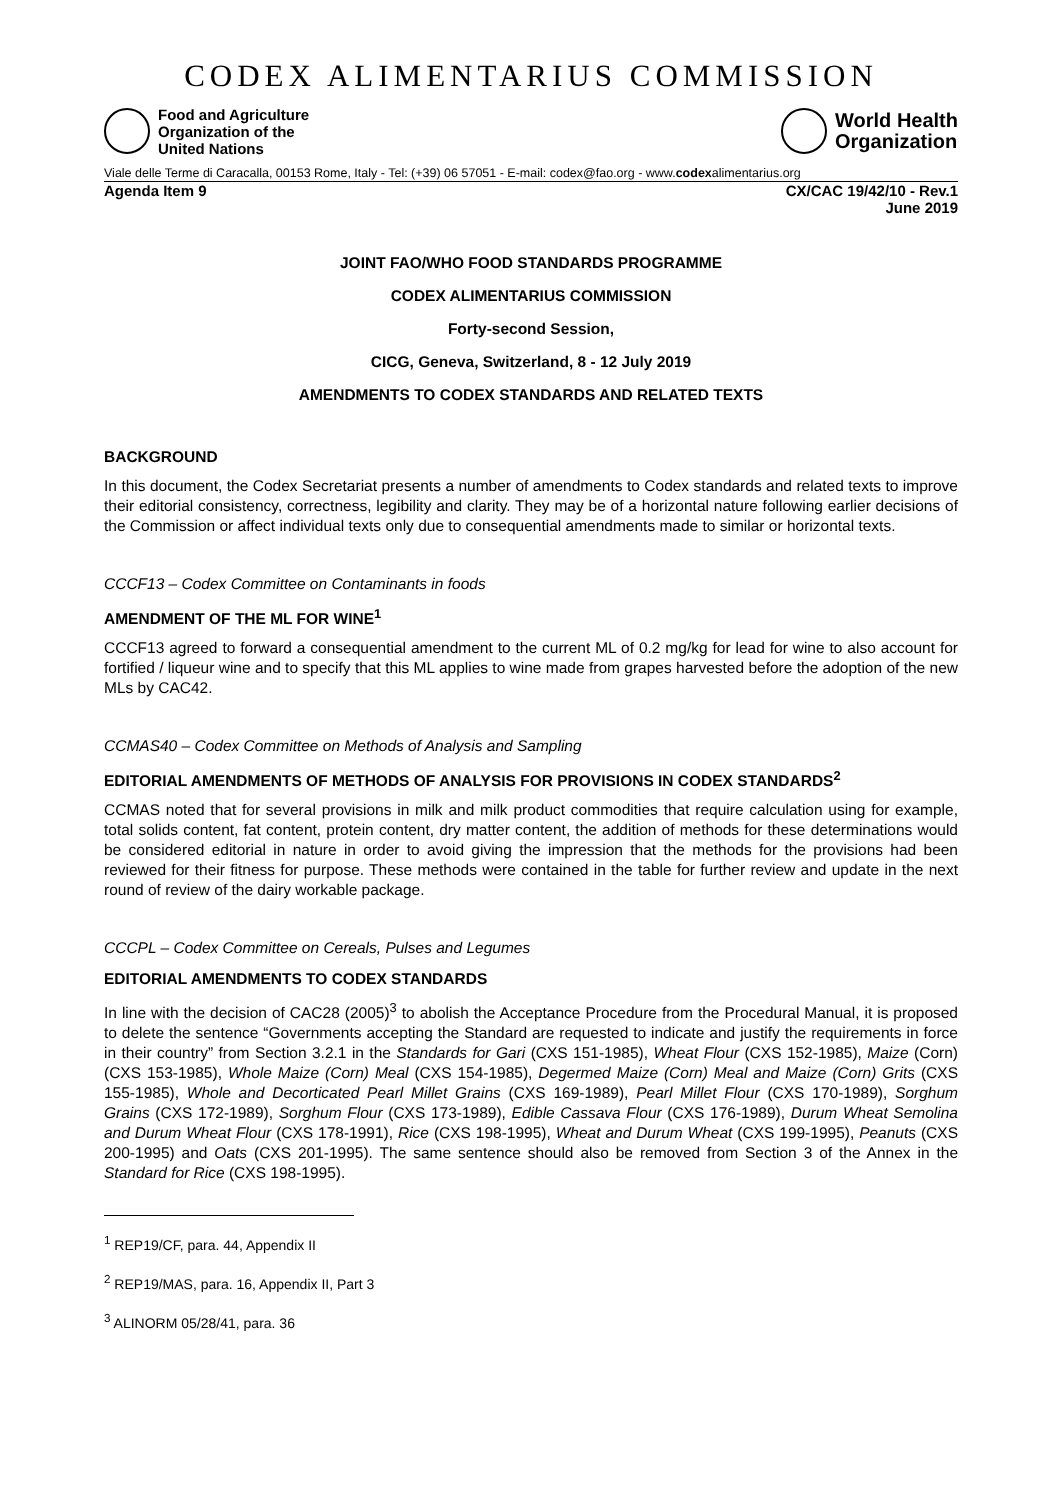CODEX ALIMENTARIUS COMMISSION
Food and Agriculture
Organization of the
United Nations
World Health
Organization
Viale delle Terme di Caracalla, 00153 Rome, Italy - Tel: (+39) 06 57051 - E-mail: codex@fao.org - www.codexalimentarius.org
Agenda Item 9 CX/CAC 19/42/10 - Rev.1
June 2019
JOINT FAO/WHO FOOD STANDARDS PROGRAMME
CODEX ALIMENTARIUS COMMISSION
Forty-second Session,
CICG, Geneva, Switzerland, 8 - 12 July 2019
AMENDMENTS TO CODEX STANDARDS AND RELATED TEXTS
BACKGROUND
In this document, the Codex Secretariat presents a number of amendments to Codex standards and related texts to improve their editorial consistency, correctness, legibility and clarity. They may be of a horizontal nature following earlier decisions of the Commission or affect individual texts only due to consequential amendments made to similar or horizontal texts.
CCCF13 – Codex Committee on Contaminants in foods
AMENDMENT OF THE ML FOR WINE<sup>1</sup>
CCCF13 agreed to forward a consequential amendment to the current ML of 0.2 mg/kg for lead for wine to also account for fortified / liqueur wine and to specify that this ML applies to wine made from grapes harvested before the adoption of the new MLs by CAC42.
CCMAS40 – Codex Committee on Methods of Analysis and Sampling
EDITORIAL AMENDMENTS OF METHODS OF ANALYSIS FOR PROVISIONS IN CODEX STANDARDS<sup>2</sup>
CCMAS noted that for several provisions in milk and milk product commodities that require calculation using for example, total solids content, fat content, protein content, dry matter content, the addition of methods for these determinations would be considered editorial in nature in order to avoid giving the impression that the methods for the provisions had been reviewed for their fitness for purpose. These methods were contained in the table for further review and update in the next round of review of the dairy workable package.
CCCPL – Codex Committee on Cereals, Pulses and Legumes
EDITORIAL AMENDMENTS TO CODEX STANDARDS
In line with the decision of CAC28 (2005)<sup>3</sup> to abolish the Acceptance Procedure from the Procedural Manual, it is proposed to delete the sentence “Governments accepting the Standard are requested to indicate and justify the requirements in force in their country” from Section 3.2.1 in the Standards for Gari (CXS 151-1985), Wheat Flour (CXS 152-1985), Maize (Corn) (CXS 153-1985), Whole Maize (Corn) Meal (CXS 154-1985), Degermed Maize (Corn) Meal and Maize (Corn) Grits (CXS 155-1985), Whole and Decorticated Pearl Millet Grains (CXS 169-1989), Pearl Millet Flour (CXS 170-1989), Sorghum Grains (CXS 172-1989), Sorghum Flour (CXS 173-1989), Edible Cassava Flour (CXS 176-1989), Durum Wheat Semolina and Durum Wheat Flour (CXS 178-1991), Rice (CXS 198-1995), Wheat and Durum Wheat (CXS 199-1995), Peanuts (CXS 200-1995) and Oats (CXS 201-1995). The same sentence should also be removed from Section 3 of the Annex in the Standard for Rice (CXS 198-1995).
<sup>1</sup> REP19/CF, para. 44, Appendix II
<sup>2</sup> REP19/MAS, para. 16, Appendix II, Part 3
<sup>3</sup> ALINORM 05/28/41, para. 36